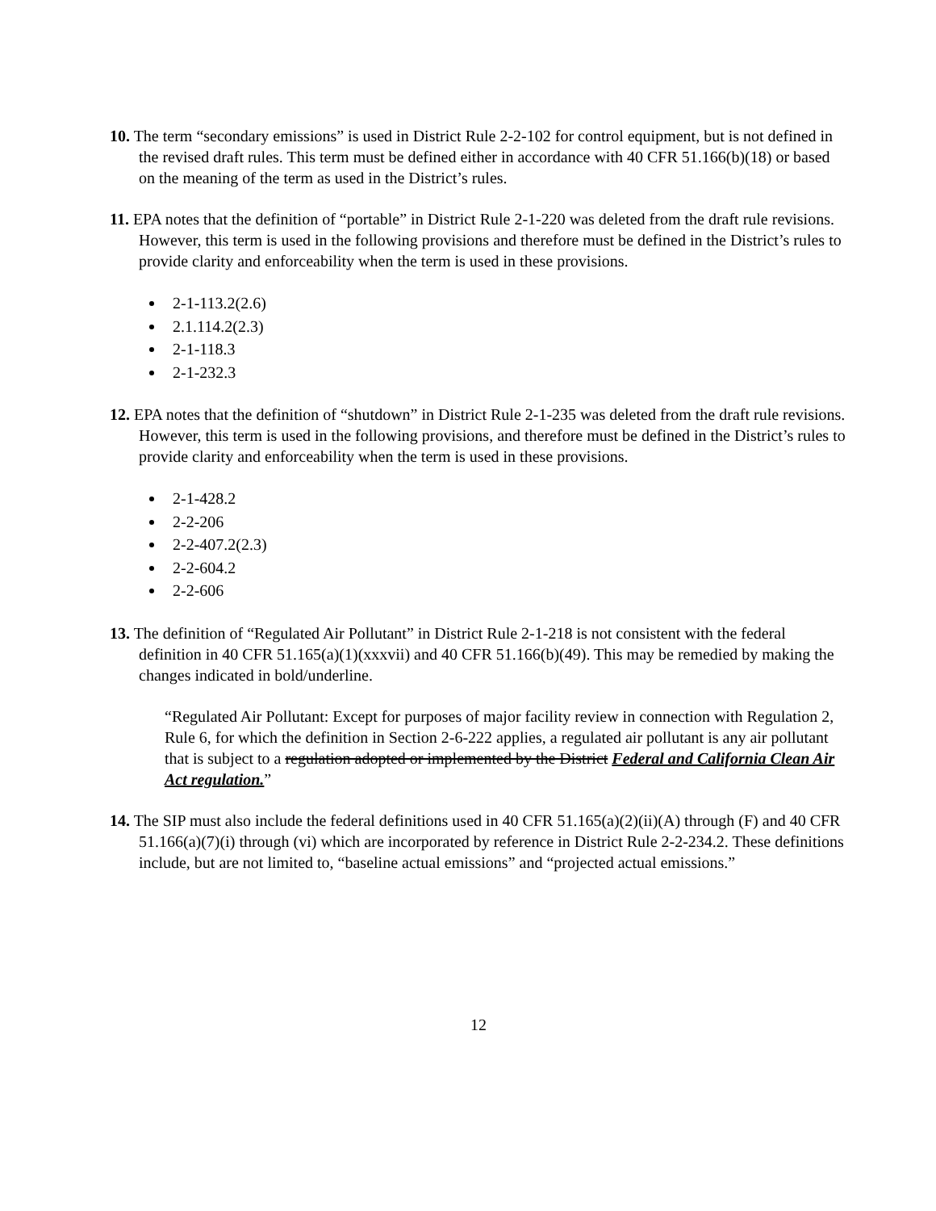10. The term “secondary emissions” is used in District Rule 2-2-102 for control equipment, but is not defined in the revised draft rules. This term must be defined either in accordance with 40 CFR 51.166(b)(18) or based on the meaning of the term as used in the District’s rules.
11. EPA notes that the definition of “portable” in District Rule 2-1-220 was deleted from the draft rule revisions. However, this term is used in the following provisions and therefore must be defined in the District’s rules to provide clarity and enforceability when the term is used in these provisions.
2-1-113.2(2.6)
2.1.114.2(2.3)
2-1-118.3
2-1-232.3
12. EPA notes that the definition of “shutdown” in District Rule 2-1-235 was deleted from the draft rule revisions. However, this term is used in the following provisions, and therefore must be defined in the District’s rules to provide clarity and enforceability when the term is used in these provisions.
2-1-428.2
2-2-206
2-2-407.2(2.3)
2-2-604.2
2-2-606
13. The definition of “Regulated Air Pollutant” in District Rule 2-1-218 is not consistent with the federal definition in 40 CFR 51.165(a)(1)(xxxvii) and 40 CFR 51.166(b)(49). This may be remedied by making the changes indicated in bold/underline.
“Regulated Air Pollutant: Except for purposes of major facility review in connection with Regulation 2, Rule 6, for which the definition in Section 2-6-222 applies, a regulated air pollutant is any air pollutant that is subject to a regulation adopted or implemented by the District Federal and California Clean Air Act regulation.”
14. The SIP must also include the federal definitions used in 40 CFR 51.165(a)(2)(ii)(A) through (F) and 40 CFR 51.166(a)(7)(i) through (vi) which are incorporated by reference in District Rule 2-2-234.2. These definitions include, but are not limited to, “baseline actual emissions” and “projected actual emissions.”
12